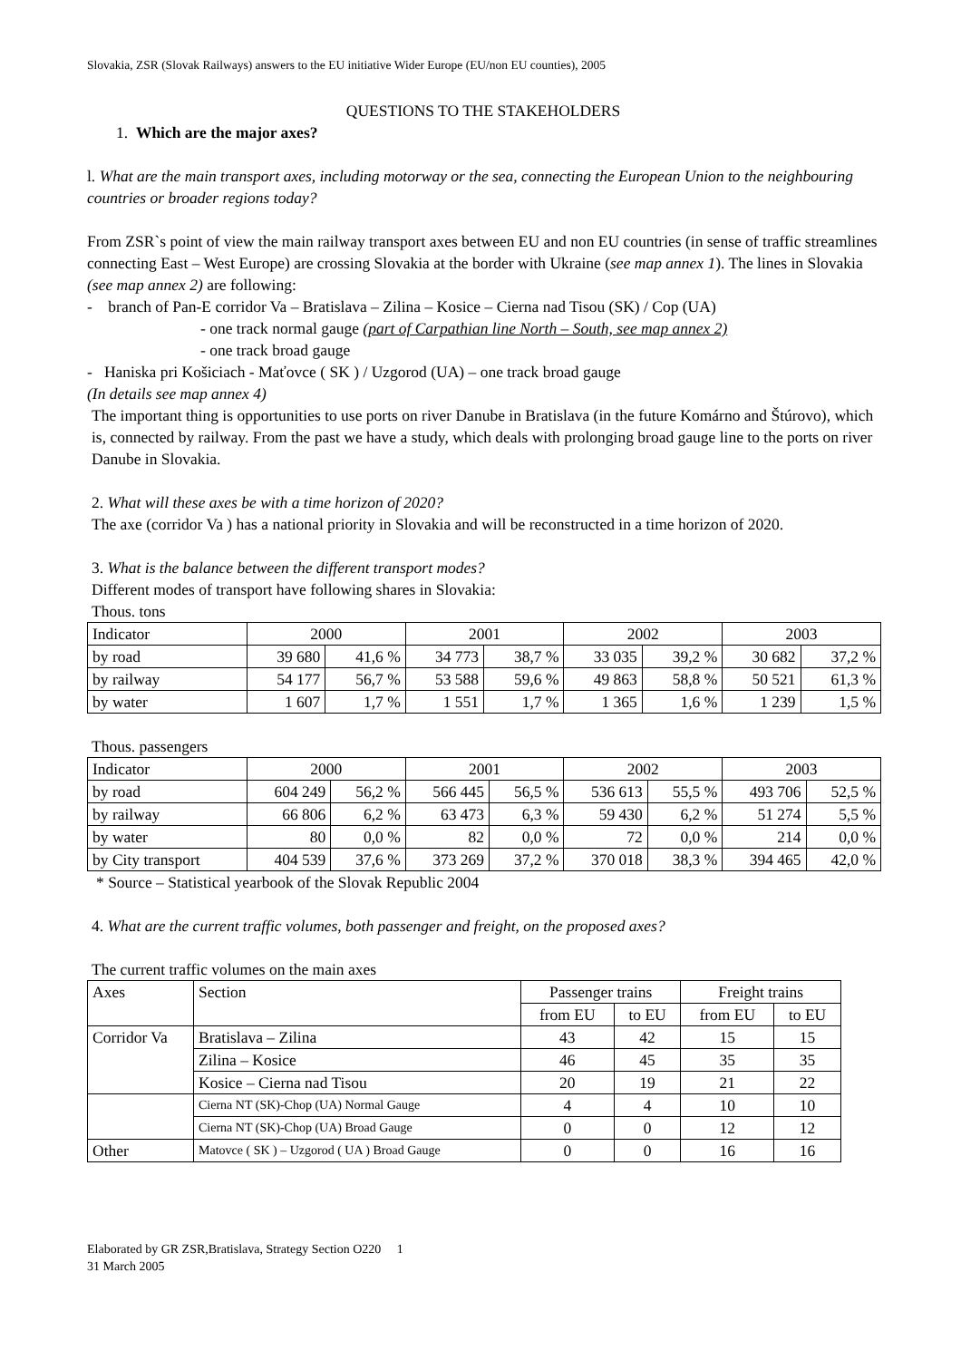Slovakia, ZSR (Slovak Railways) answers to the EU initiative Wider Europe (EU/non EU counties), 2005
QUESTIONS TO THE STAKEHOLDERS
1. Which are the major axes?
l. What are the main transport axes, including motorway or the sea, connecting the European Union to the neighbouring countries or broader regions today?
From ZSR`s point of view the main railway transport axes between EU and non EU countries (in sense of traffic streamlines connecting East – West Europe) are crossing Slovakia at the border with Ukraine (see map annex 1). The lines in Slovakia (see map annex 2) are following:
- branch of Pan-E corridor Va – Bratislava – Zilina – Kosice – Cierna nad Tisou (SK) / Cop (UA)
- one track normal gauge (part of Carpathian line North – South, see map annex 2)
- one track broad gauge
- Haniska pri Košiciach - Maťovce ( SK ) / Uzgorod (UA) – one track broad gauge
(In details see map annex 4)
The important thing is opportunities to use ports on river Danube in Bratislava (in the future Komárno and Štúrovo), which is, connected by railway. From the past we have a study, which deals with prolonging broad gauge line to the ports on river Danube in Slovakia.
2. What will these axes be with a time horizon of 2020?
The axe (corridor Va ) has a national priority in Slovakia and will be reconstructed in a time horizon of 2020.
3. What is the balance between the different transport modes?
Different modes of transport have following shares in Slovakia:
Thous. tons
| Indicator | 2000 | | 2001 | | 2002 | | 2003 | |
| by road | 39 680 | 41,6 % | 34 773 | 38,7 % | 33 035 | 39,2 % | 30 682 | 37,2 % |
| by railway | 54 177 | 56,7 % | 53 588 | 59,6 % | 49 863 | 58,8 % | 50 521 | 61,3 % |
| by water | 1 607 | 1,7 % | 1 551 | 1,7 % | 1 365 | 1,6 % | 1 239 | 1,5 % |
Thous. passengers
| Indicator | 2000 | | 2001 | | 2002 | | 2003 | |
| by road | 604 249 | 56,2 % | 566 445 | 56,5 % | 536 613 | 55,5 % | 493 706 | 52,5 % |
| by railway | 66 806 | 6,2 % | 63 473 | 6,3 % | 59 430 | 6,2 % | 51 274 | 5,5 % |
| by water | 80 | 0,0 % | 82 | 0,0 % | 72 | 0,0 % | 214 | 0,0 % |
| by City transport | 404 539 | 37,6 % | 373 269 | 37,2 % | 370 018 | 38,3 % | 394 465 | 42,0 % |
* Source – Statistical yearbook of the Slovak Republic 2004
4. What are the current traffic volumes, both passenger and freight, on the proposed axes?
The current traffic volumes on the main axes
| Axes | Section | Passenger trains | | Freight trains | |
| | | from EU | to EU | from EU | to EU |
| Corridor Va | Bratislava – Zilina | 43 | 42 | 15 | 15 |
| | Zilina – Kosice | 46 | 45 | 35 | 35 |
| | Kosice – Cierna nad Tisou | 20 | 19 | 21 | 22 |
| | Cierna NT (SK)-Chop (UA) Normal Gauge | 4 | 4 | 10 | 10 |
| | Cierna NT (SK)-Chop (UA) Broad Gauge | 0 | 0 | 12 | 12 |
| Other | Matovce ( SK ) – Uzgorod ( UA ) Broad Gauge | 0 | 0 | 16 | 16 |
Elaborated by GR ZSR,Bratislava, Strategy Section O220 1
31 March 2005